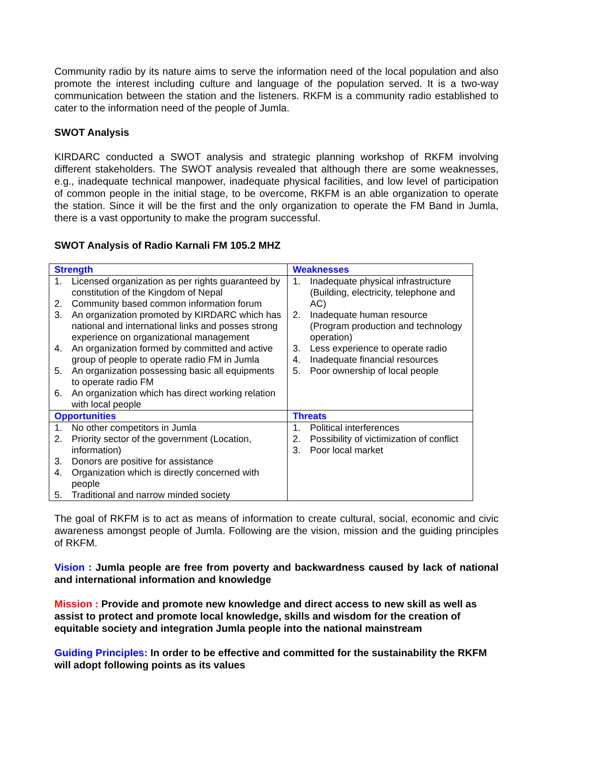Community radio by its nature aims to serve the information need of the local population and also promote the interest including culture and language of the population served. It is a two-way communication between the station and the listeners. RKFM is a community radio established to cater to the information need of the people of Jumla.
SWOT Analysis
KIRDARC conducted a SWOT analysis and strategic planning workshop of RKFM involving different stakeholders. The SWOT analysis revealed that although there are some weaknesses, e.g., inadequate technical manpower, inadequate physical facilities, and low level of participation of common people in the initial stage, to be overcome, RKFM is an able organization to operate the station. Since it will be the first and the only organization to operate the FM Band in Jumla, there is a vast opportunity to make the program successful.
SWOT Analysis of Radio Karnali FM 105.2 MHZ
| Strength | Weaknesses |
| 1. Licensed organization as per rights guaranteed by constitution of the Kingdom of Nepal 2. Community based common information forum 3. An organization promoted by KIRDARC which has national and international links and posses strong experience on organizational management 4. An organization formed by committed and active group of people to operate radio FM in Jumla 5. An organization possessing basic all equipments to operate radio FM 6. An organization which has direct working relation with local people | 1. Inadequate physical infrastructure (Building, electricity, telephone and AC) 2. Inadequate human resource (Program production and technology operation) 3. Less experience to operate radio 4. Inadequate financial resources 5. Poor ownership of local people |
| Opportunities | Threats |
| 1. No other competitors in Jumla 2. Priority sector of the government (Location, information) 3. Donors are positive for assistance 4. Organization which is directly concerned with people 5. Traditional and narrow minded society | 1. Political interferences 2. Possibility of victimization of conflict 3. Poor local market |
The goal of RKFM is to act as means of information to create cultural, social, economic and civic awareness amongst people of Jumla. Following are the vision, mission and the guiding principles of RKFM.
Vision : Jumla people are free from poverty and backwardness caused by lack of national and international information and knowledge
Mission : Provide and promote new knowledge and direct access to new skill as well as assist to protect and promote local knowledge, skills and wisdom for the creation of equitable society and integration Jumla people into the national mainstream
Guiding Principles: In order to be effective and committed for the sustainability the RKFM will adopt following points as its values